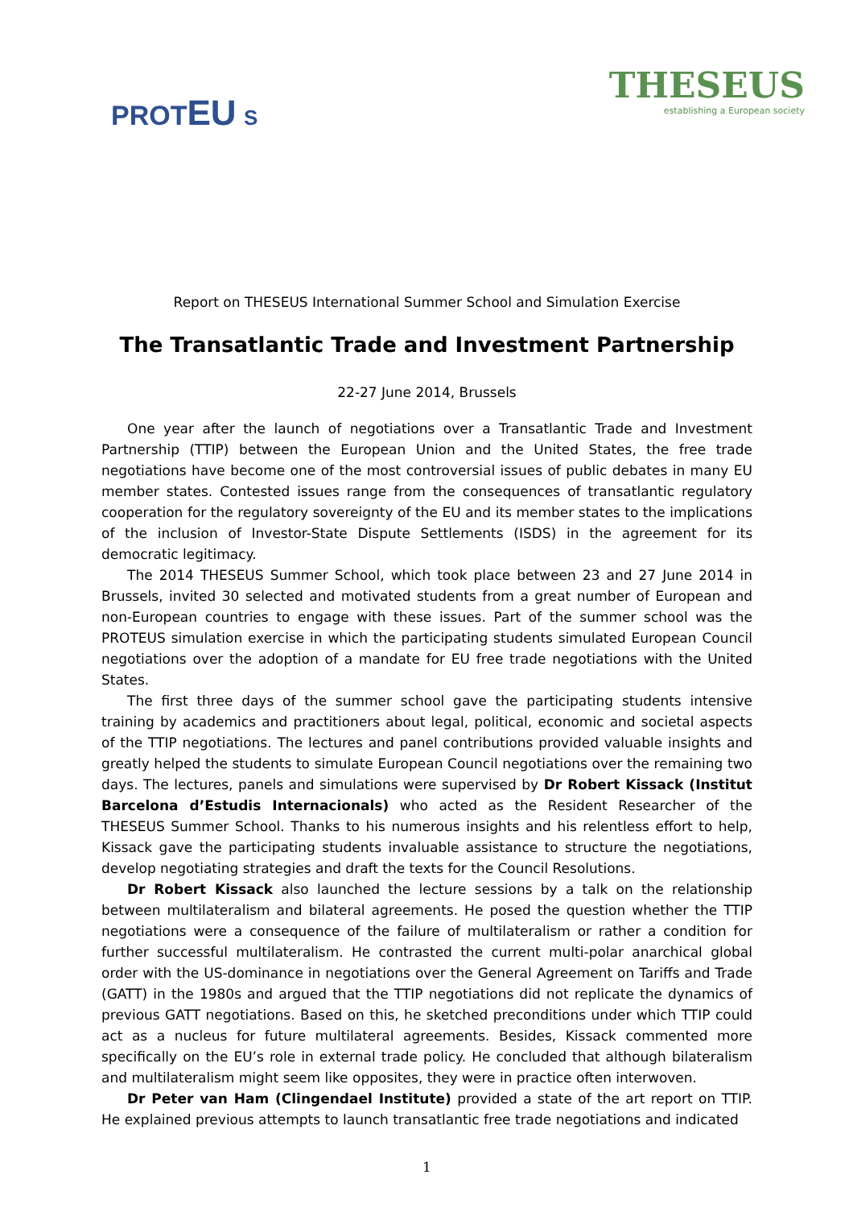PROTEU S
THESEUS
establishing a European society
Report on THESEUS International Summer School and Simulation Exercise
The Transatlantic Trade and Investment Partnership
22-27 June 2014, Brussels
One year after the launch of negotiations over a Transatlantic Trade and Investment Partnership (TTIP) between the European Union and the United States, the free trade negotiations have become one of the most controversial issues of public debates in many EU member states. Contested issues range from the consequences of transatlantic regulatory cooperation for the regulatory sovereignty of the EU and its member states to the implications of the inclusion of Investor-State Dispute Settlements (ISDS) in the agreement for its democratic legitimacy.
The 2014 THESEUS Summer School, which took place between 23 and 27 June 2014 in Brussels, invited 30 selected and motivated students from a great number of European and non-European countries to engage with these issues. Part of the summer school was the PROTEUS simulation exercise in which the participating students simulated European Council negotiations over the adoption of a mandate for EU free trade negotiations with the United States.
The first three days of the summer school gave the participating students intensive training by academics and practitioners about legal, political, economic and societal aspects of the TTIP negotiations. The lectures and panel contributions provided valuable insights and greatly helped the students to simulate European Council negotiations over the remaining two days. The lectures, panels and simulations were supervised by Dr Robert Kissack (Institut Barcelona d’Estudis Internacionals) who acted as the Resident Researcher of the THESEUS Summer School. Thanks to his numerous insights and his relentless effort to help, Kissack gave the participating students invaluable assistance to structure the negotiations, develop negotiating strategies and draft the texts for the Council Resolutions.
Dr Robert Kissack also launched the lecture sessions by a talk on the relationship between multilateralism and bilateral agreements. He posed the question whether the TTIP negotiations were a consequence of the failure of multilateralism or rather a condition for further successful multilateralism. He contrasted the current multi-polar anarchical global order with the US-dominance in negotiations over the General Agreement on Tariffs and Trade (GATT) in the 1980s and argued that the TTIP negotiations did not replicate the dynamics of previous GATT negotiations. Based on this, he sketched preconditions under which TTIP could act as a nucleus for future multilateral agreements. Besides, Kissack commented more specifically on the EU’s role in external trade policy. He concluded that although bilateralism and multilateralism might seem like opposites, they were in practice often interwoven.
Dr Peter van Ham (Clingendael Institute) provided a state of the art report on TTIP. He explained previous attempts to launch transatlantic free trade negotiations and indicated
1